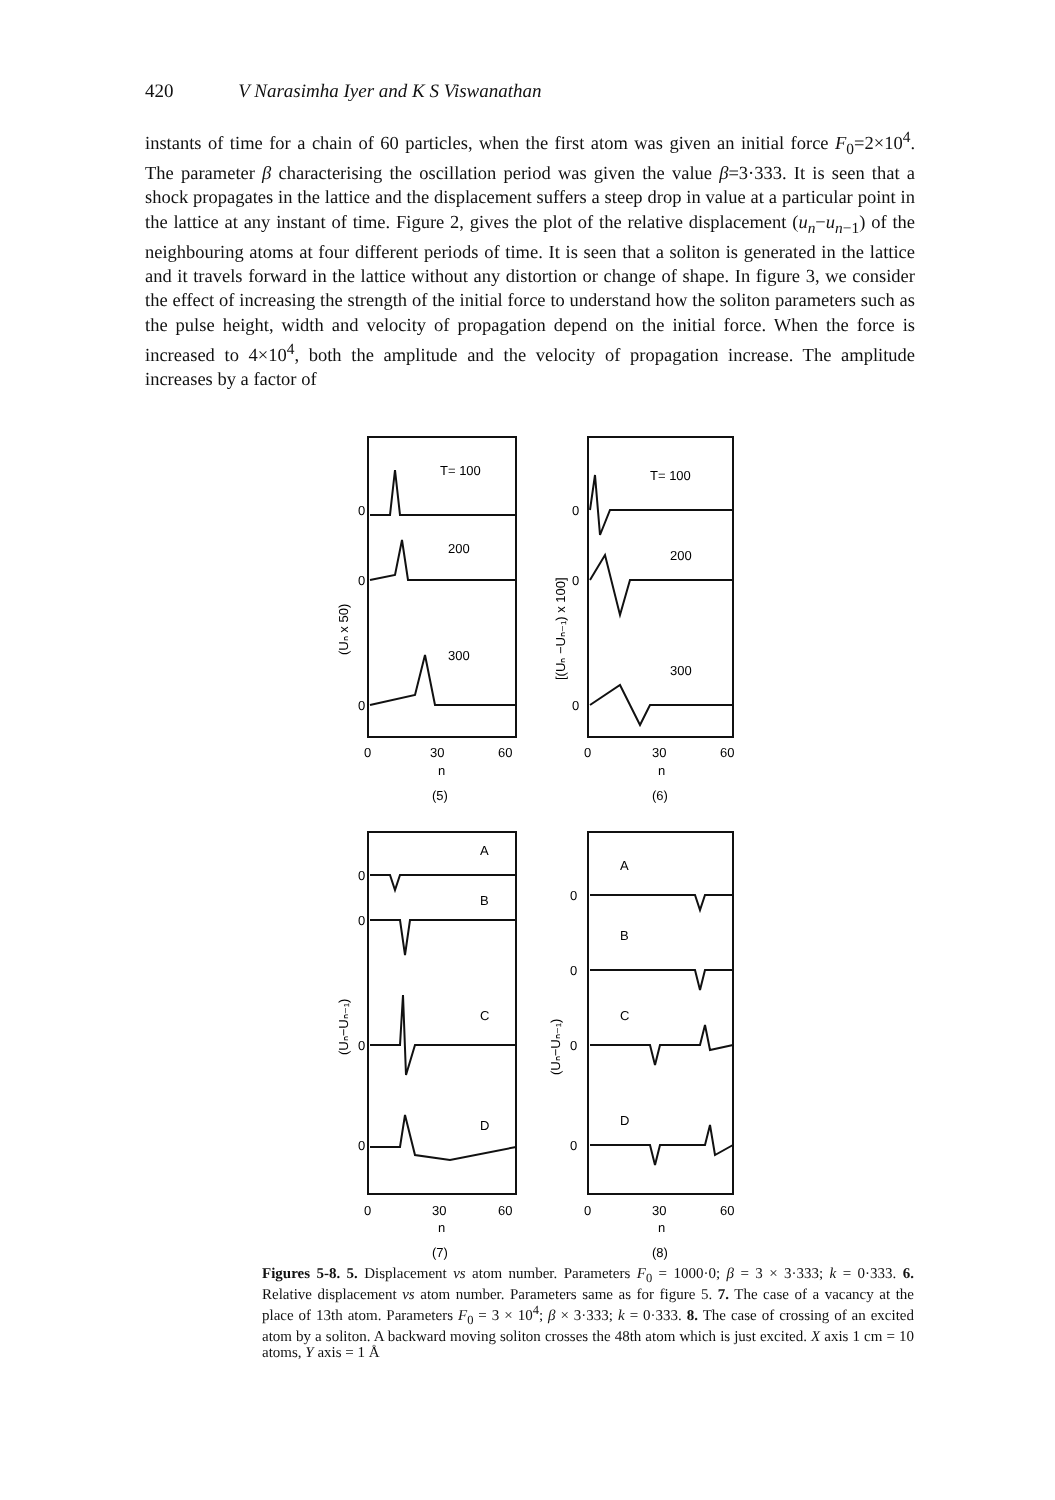420 V Narasimha Iyer and K S Viswanathan
instants of time for a chain of 60 particles, when the first atom was given an initial force F<sub>0</sub>=2×10<sup>4</sup>. The parameter β characterising the oscillation period was given the value β=3·333. It is seen that a shock propagates in the lattice and the displacement suffers a steep drop in value at a particular point in the lattice at any instant of time. Figure 2, gives the plot of the relative displacement (u<sub>n</sub>−u<sub>n−1</sub>) of the neighbouring atoms at four different periods of time. It is seen that a soliton is generated in the lattice and it travels forward in the lattice without any distortion or change of shape. In figure 3, we consider the effect of increasing the strength of the initial force to understand how the soliton parameters such as the pulse height, width and velocity of propagation depend on the initial force. When the force is increased to 4×10<sup>4</sup>, both the amplitude and the velocity of propagation increase. The amplitude increases by a factor of
T= 100
200
300
T= 100
200
300
0
0
0
0
0
0
(Uₙ x 50)
[(Uₙ −Uₙ₋₁) x 100]
0
30
60
n
(5)
0
30
60
n
(6)
A
B
C
D
A
B
C
D
0
0
0
0
0
0
0
0
(Uₙ−Uₙ₋₁)
(Uₙ−Uₙ₋₁)
0
30
60
n
(7)
0
30
60
n
(8)
Figures 5-8. 5. Displacement vs atom number. Parameters F<sub>0</sub> = 1000·0; β = 3 × 3·333; k = 0·333. 6. Relative displacement vs atom number. Parameters same as for figure 5. 7. The case of a vacancy at the place of 13th atom. Parameters F<sub>0</sub> = 3 × 10<sup>4</sup>; β × 3·333; k = 0·333. 8. The case of crossing of an excited atom by a soliton. A backward moving soliton crosses the 48th atom which is just excited. X axis 1 cm = 10 atoms, Y axis = 1 Å